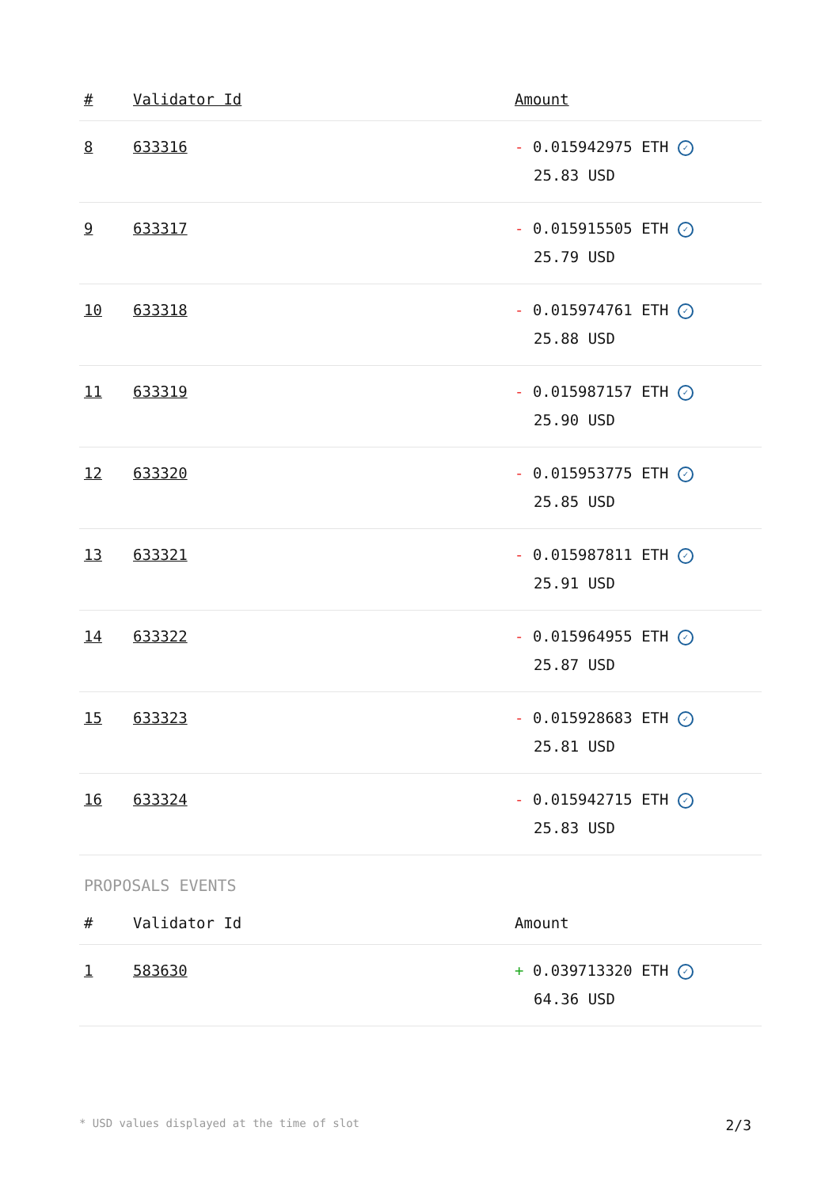| # | Validator Id | Amount |
| --- | --- | --- |
| 8 | 633316 | - 0.015942975 ETH ✓ 25.83 USD |
| 9 | 633317 | - 0.015915505 ETH ✓ 25.79 USD |
| 10 | 633318 | - 0.015974761 ETH ✓ 25.88 USD |
| 11 | 633319 | - 0.015987157 ETH ✓ 25.90 USD |
| 12 | 633320 | - 0.015953775 ETH ✓ 25.85 USD |
| 13 | 633321 | - 0.015987811 ETH ✓ 25.91 USD |
| 14 | 633322 | - 0.015964955 ETH ✓ 25.87 USD |
| 15 | 633323 | - 0.015928683 ETH ✓ 25.81 USD |
| 16 | 633324 | - 0.015942715 ETH ✓ 25.83 USD |
PROPOSALS EVENTS
| # | Validator Id | Amount |
| --- | --- | --- |
| 1 | 583630 | + 0.039713320 ETH ✓ 64.36 USD |
* USD values displayed at the time of slot 2/3